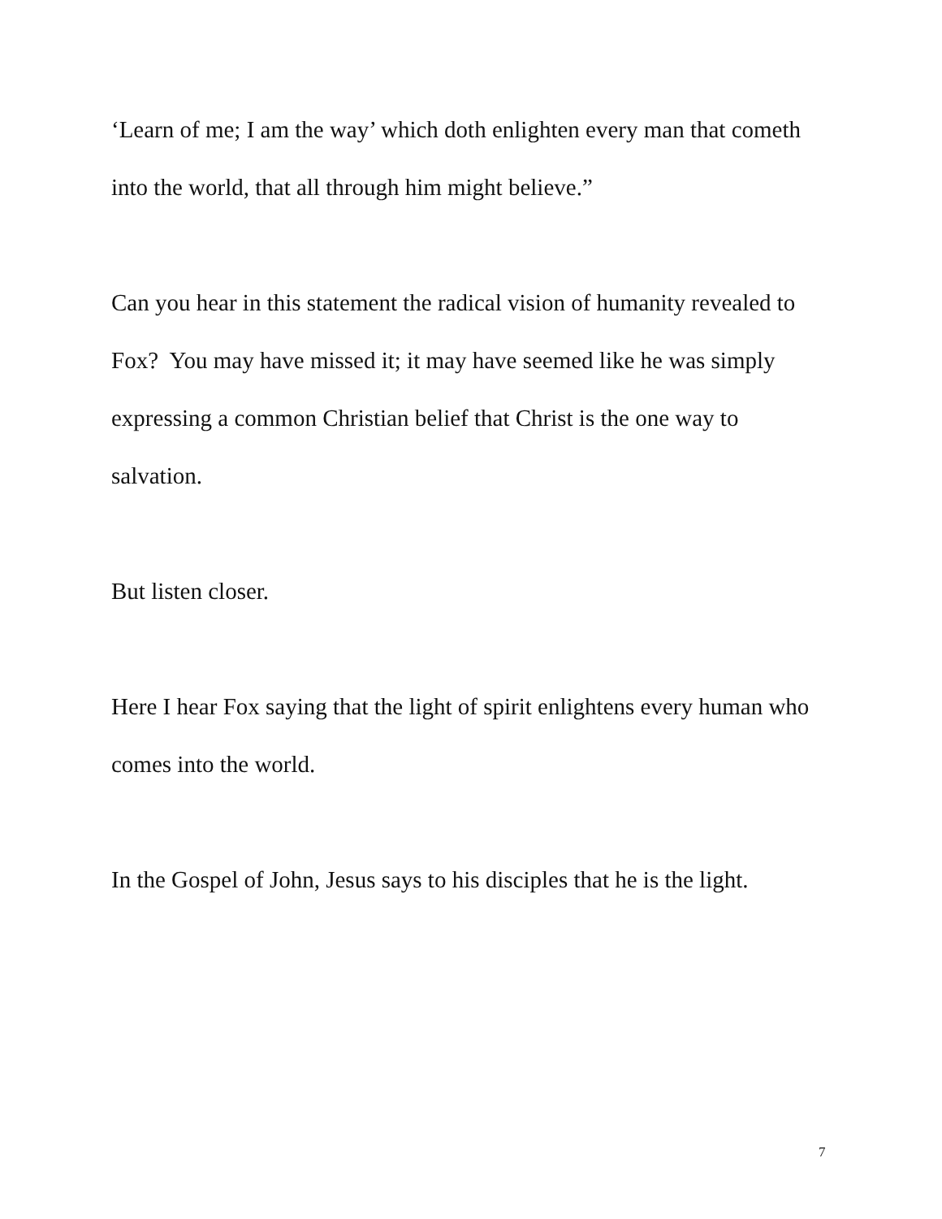‘Learn of me; I am the way’ which doth enlighten every man that cometh into the world, that all through him might believe.”
Can you hear in this statement the radical vision of humanity revealed to Fox? You may have missed it; it may have seemed like he was simply expressing a common Christian belief that Christ is the one way to salvation.
But listen closer.
Here I hear Fox saying that the light of spirit enlightens every human who comes into the world.
In the Gospel of John, Jesus says to his disciples that he is the light.
7